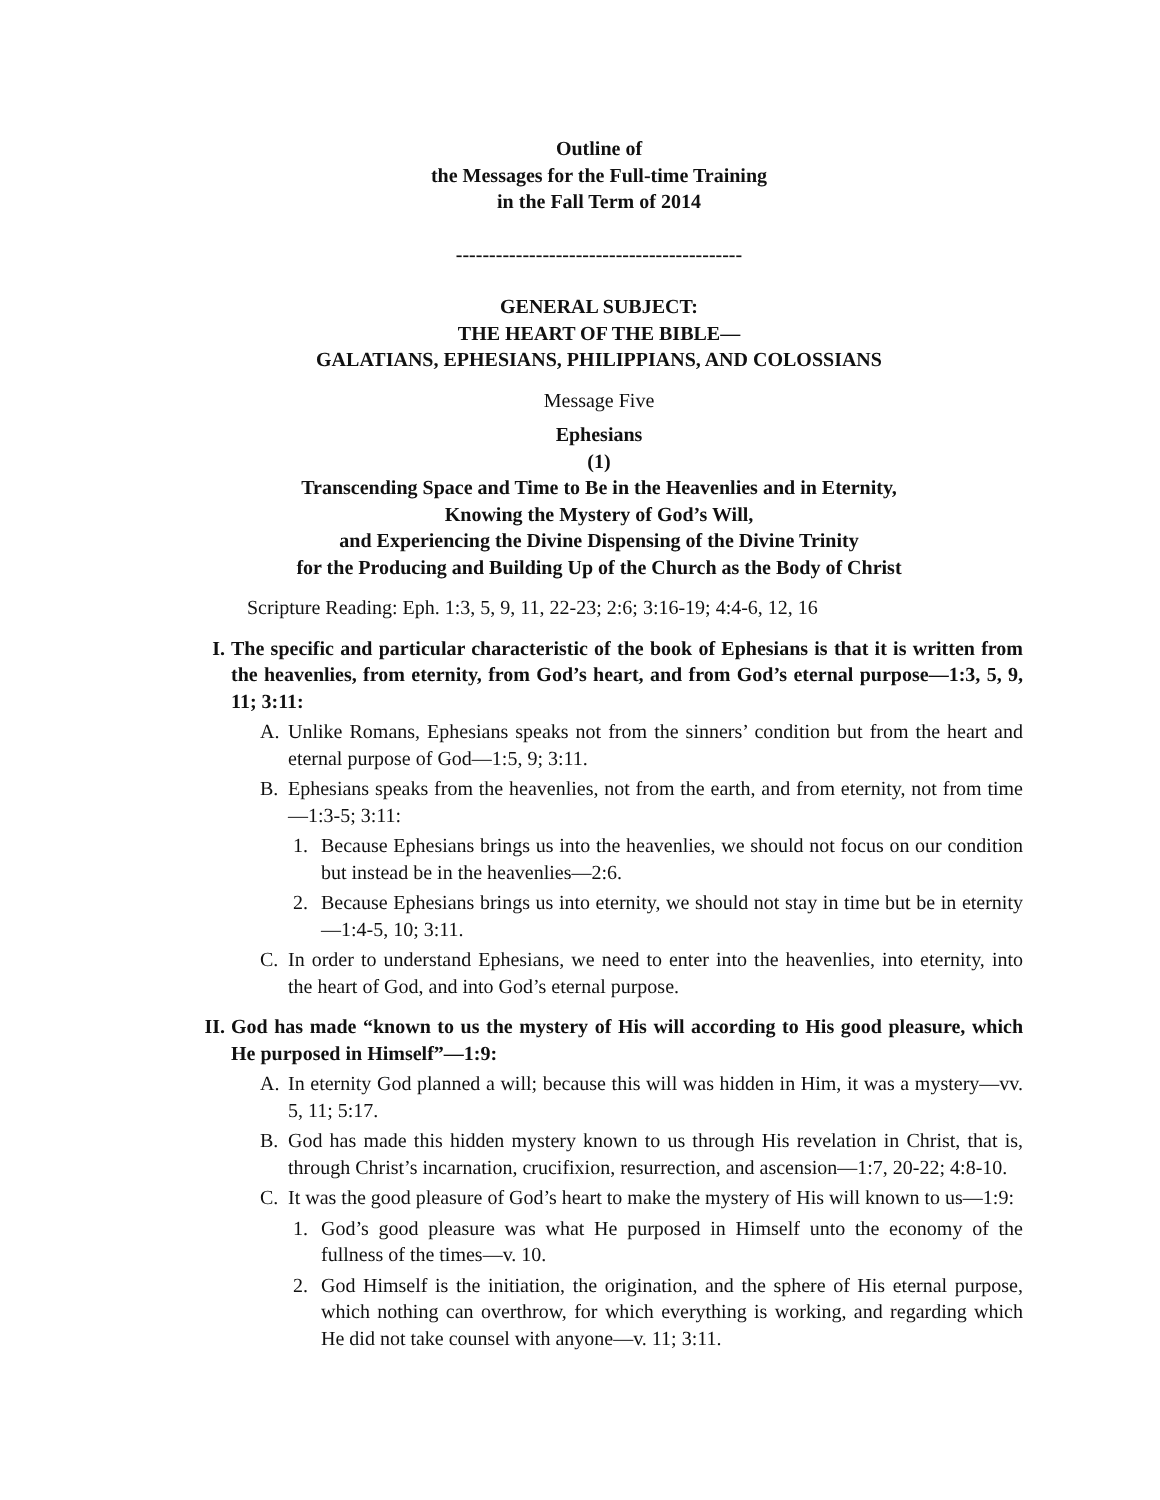Outline of
the Messages for the Full-time Training
in the Fall Term of 2014
-------------------------------------------
GENERAL SUBJECT:
THE HEART OF THE BIBLE—
GALATIANS, EPHESIANS, PHILIPPIANS, AND COLOSSIANS
Message Five
Ephesians
(1)
Transcending Space and Time to Be in the Heavenlies and in Eternity,
Knowing the Mystery of God’s Will,
and Experiencing the Divine Dispensing of the Divine Trinity
for the Producing and Building Up of the Church as the Body of Christ
Scripture Reading: Eph. 1:3, 5, 9, 11, 22-23; 2:6; 3:16-19; 4:4-6, 12, 16
I. The specific and particular characteristic of the book of Ephesians is that it is written from the heavenlies, from eternity, from God’s heart, and from God’s eternal purpose—1:3, 5, 9, 11; 3:11:
A. Unlike Romans, Ephesians speaks not from the sinners’ condition but from the heart and eternal purpose of God—1:5, 9; 3:11.
B. Ephesians speaks from the heavenlies, not from the earth, and from eternity, not from time—1:3-5; 3:11:
1. Because Ephesians brings us into the heavenlies, we should not focus on our condition but instead be in the heavenlies—2:6.
2. Because Ephesians brings us into eternity, we should not stay in time but be in eternity—1:4-5, 10; 3:11.
C. In order to understand Ephesians, we need to enter into the heavenlies, into eternity, into the heart of God, and into God’s eternal purpose.
II. God has made “known to us the mystery of His will according to His good pleasure, which He purposed in Himself”—1:9:
A. In eternity God planned a will; because this will was hidden in Him, it was a mystery—vv. 5, 11; 5:17.
B. God has made this hidden mystery known to us through His revelation in Christ, that is, through Christ’s incarnation, crucifixion, resurrection, and ascension—1:7, 20-22; 4:8-10.
C. It was the good pleasure of God’s heart to make the mystery of His will known to us—1:9:
1. God’s good pleasure was what He purposed in Himself unto the economy of the fullness of the times—v. 10.
2. God Himself is the initiation, the origination, and the sphere of His eternal purpose, which nothing can overthrow, for which everything is working, and regarding which He did not take counsel with anyone—v. 11; 3:11.